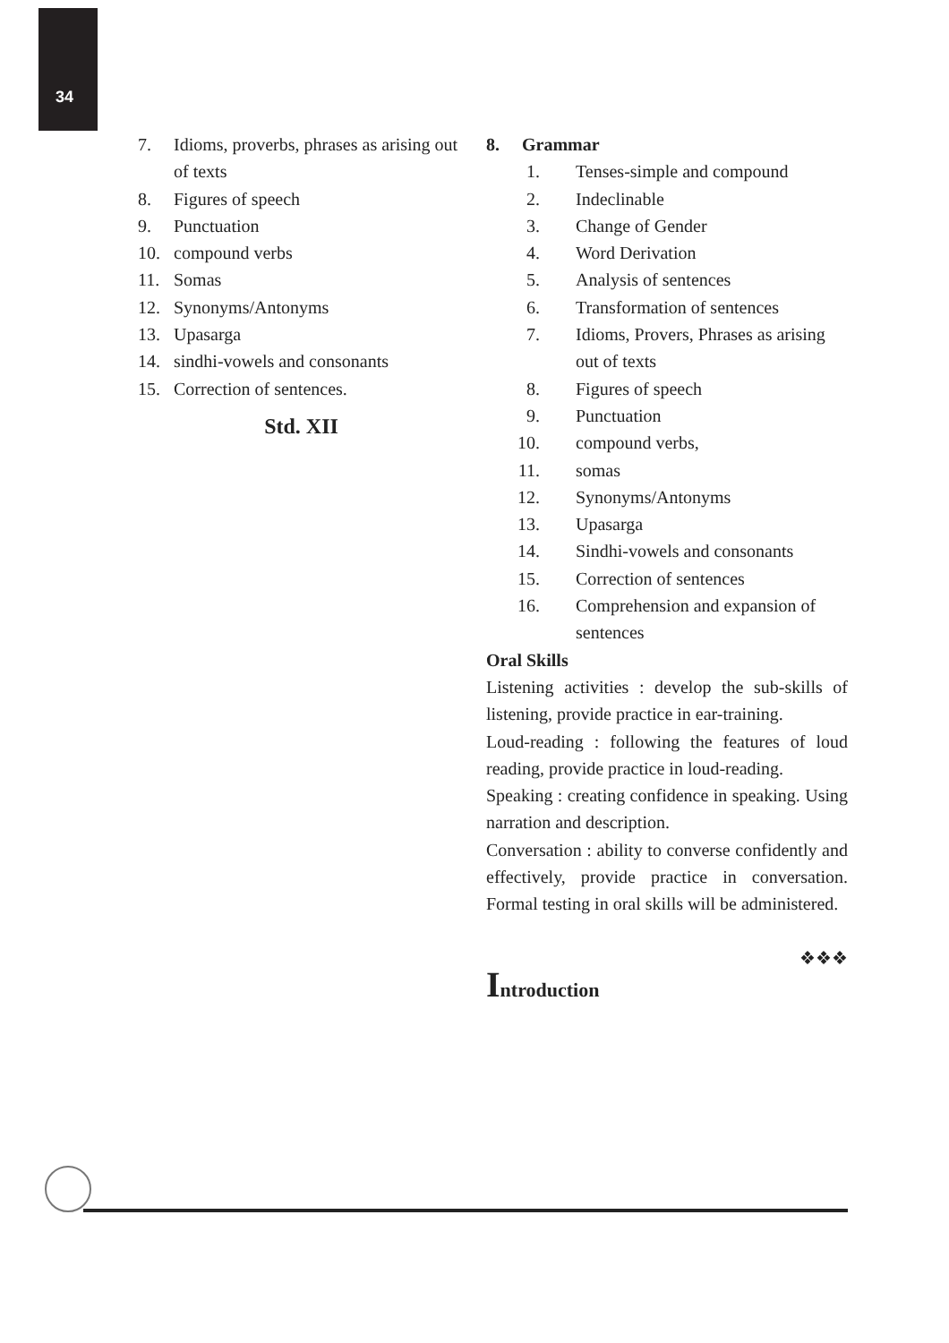34
7. Idioms, proverbs, phrases as arising out of texts
8. Figures of speech
9. Punctuation
10. compound verbs
11. Somas
12. Synonyms/Antonyms
13. Upasarga
14. sindhi-vowels and consonants
15. Correction of sentences.
Std. XII
8. Grammar
1. Tenses-simple and compound
2. Indeclinable
3. Change of Gender
4. Word Derivation
5. Analysis of sentences
6. Transformation of sentences
7. Idioms, Provers, Phrases as arising out of texts
8. Figures of speech
9. Punctuation
10. compound verbs,
11. somas
12. Synonyms/Antonyms
13. Upasarga
14. Sindhi-vowels and consonants
15. Correction of sentences
16. Comprehension and expansion of sentences
Oral Skills
Listening activities : develop the sub-skills of listening, provide practice in ear-training.
Loud-reading : following the features of loud reading, provide practice in loud-reading.
Speaking : creating confidence in speaking. Using narration and description.
Conversation : ability to converse confidently and effectively, provide practice in conversation. Formal testing in oral skills will be administered.
❖❖❖
Introduction